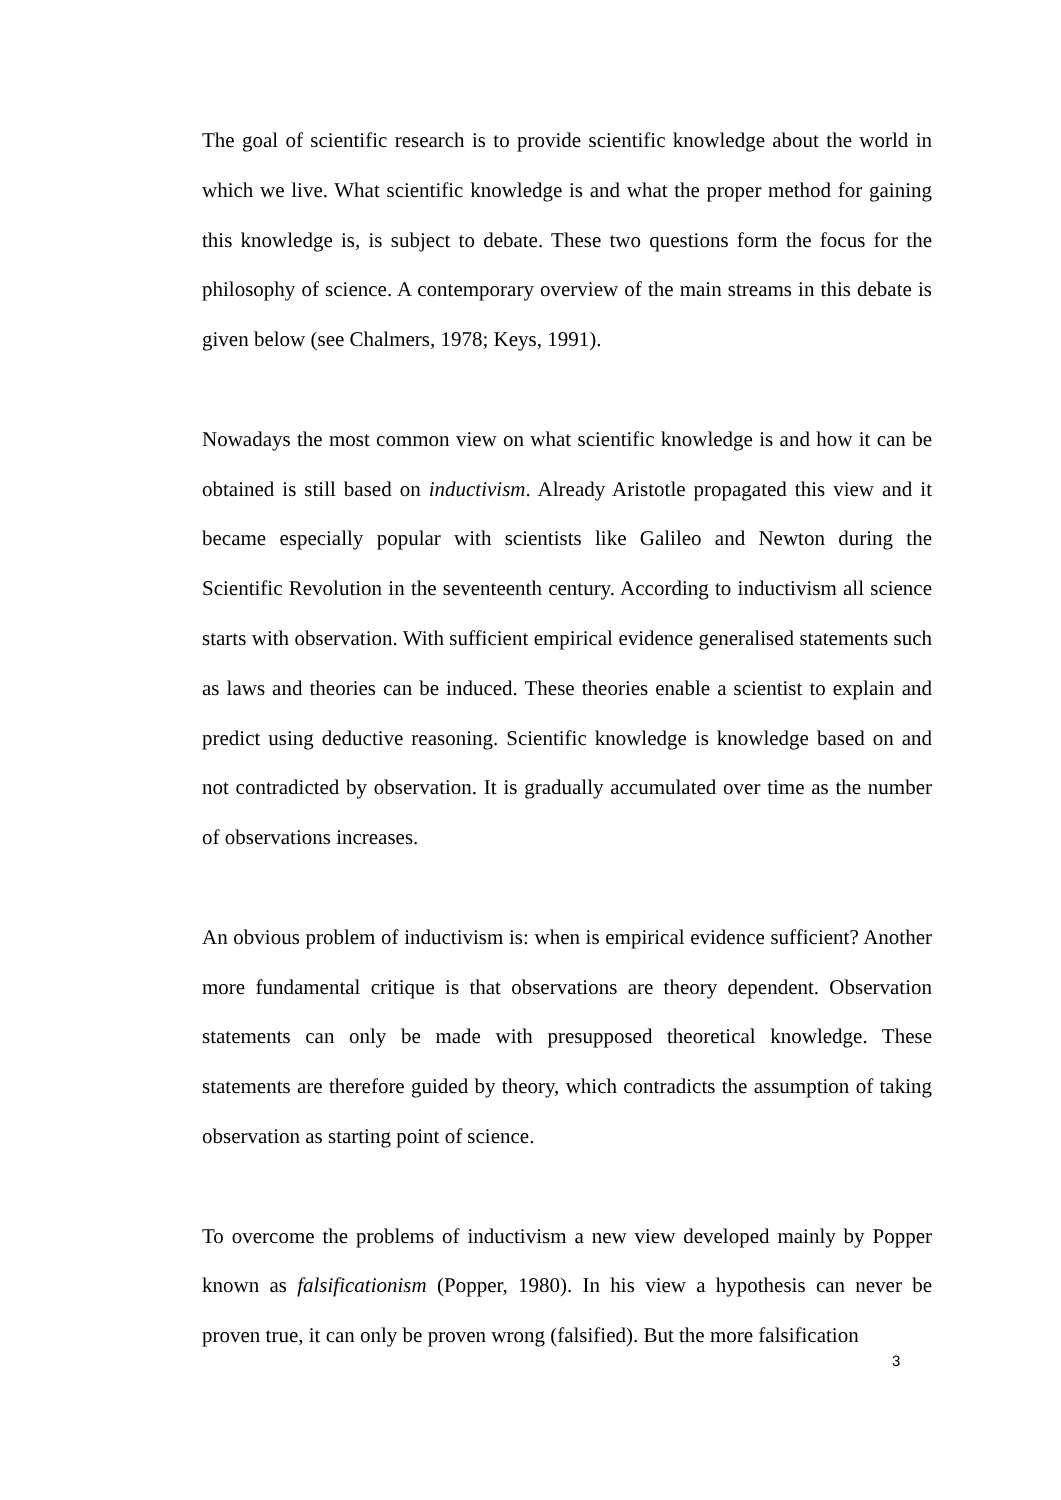The goal of scientific research is to provide scientific knowledge about the world in which we live. What scientific knowledge is and what the proper method for gaining this knowledge is, is subject to debate. These two questions form the focus for the philosophy of science. A contemporary overview of the main streams in this debate is given below (see Chalmers, 1978; Keys, 1991).
Nowadays the most common view on what scientific knowledge is and how it can be obtained is still based on inductivism. Already Aristotle propagated this view and it became especially popular with scientists like Galileo and Newton during the Scientific Revolution in the seventeenth century. According to inductivism all science starts with observation. With sufficient empirical evidence generalised statements such as laws and theories can be induced. These theories enable a scientist to explain and predict using deductive reasoning. Scientific knowledge is knowledge based on and not contradicted by observation. It is gradually accumulated over time as the number of observations increases.
An obvious problem of inductivism is: when is empirical evidence sufficient? Another more fundamental critique is that observations are theory dependent. Observation statements can only be made with presupposed theoretical knowledge. These statements are therefore guided by theory, which contradicts the assumption of taking observation as starting point of science.
To overcome the problems of inductivism a new view developed mainly by Popper known as falsificationism (Popper, 1980). In his view a hypothesis can never be proven true, it can only be proven wrong (falsified). But the more falsification
3